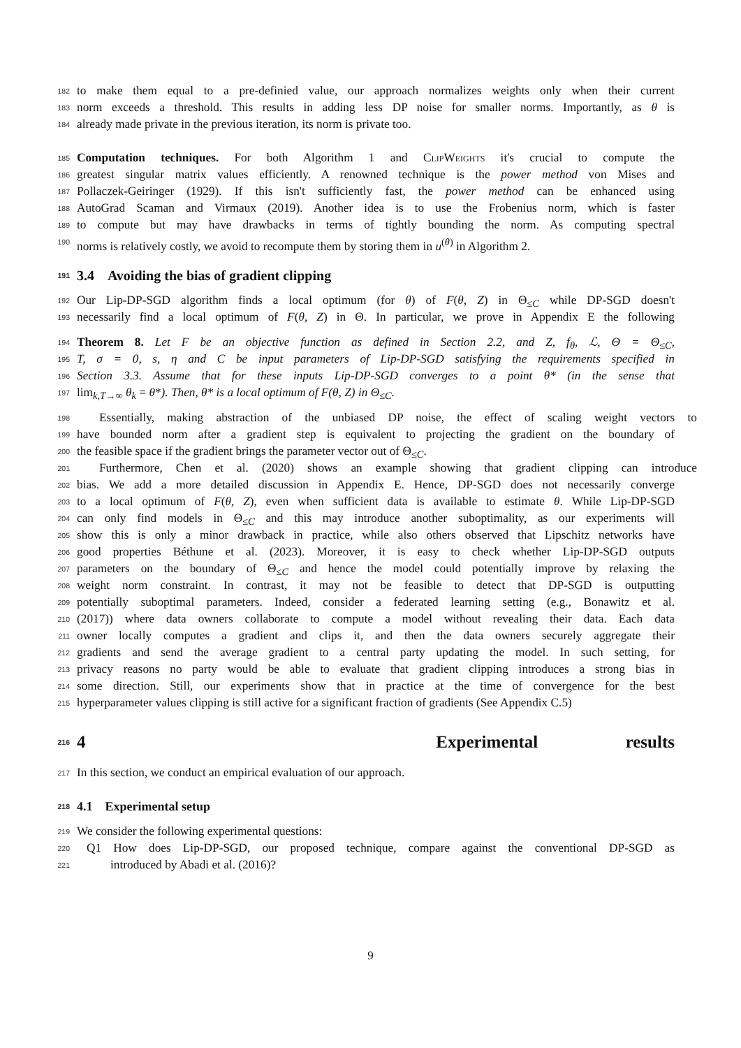182 to make them equal to a pre-definied value, our approach normalizes weights only when their current
183 norm exceeds a threshold. This results in adding less DP noise for smaller norms. Importantly, as θ is
184 already made private in the previous iteration, its norm is private too.
185 Computation techniques. For both Algorithm 1 and ClipWeights it's crucial to compute the
186 greatest singular matrix values efficiently. A renowned technique is the power method von Mises and
187 Pollaczek-Geiringer (1929). If this isn't sufficiently fast, the power method can be enhanced using
188 AutoGrad Scaman and Virmaux (2019). Another idea is to use the Frobenius norm, which is faster
189 to compute but may have drawbacks in terms of tightly bounding the norm. As computing spectral
190 norms is relatively costly, we avoid to recompute them by storing them in u<sup>(θ)</sup> in Algorithm 2.
191 3.4 Avoiding the bias of gradient clipping
192 Our Lip-DP-SGD algorithm finds a local optimum (for θ) of F(θ, Z) in Θ<sub>≤C</sub> while DP-SGD doesn't
193 necessarily find a local optimum of F(θ, Z) in Θ. In particular, we prove in Appendix E the following
194 Theorem 8. Let F be an objective function as defined in Section 2.2, and Z, f<sub>θ</sub>, ℒ, Θ = Θ<sub>≤C</sub>,
195 T, σ = 0, s, η and C be input parameters of Lip-DP-SGD satisfying the requirements specified in
196 Section 3.3. Assume that for these inputs Lip-DP-SGD converges to a point θ* (in the sense that
197 lim<sub>k,T→∞</sub> θ<sub>k</sub> = θ*). Then, θ* is a local optimum of F(θ, Z) in Θ<sub>≤C</sub>.
198 Essentially, making abstraction of the unbiased DP noise, the effect of scaling weight vectors to
199 have bounded norm after a gradient step is equivalent to projecting the gradient on the boundary of
200 the feasible space if the gradient brings the parameter vector out of Θ<sub>≤C</sub>.
201 Furthermore, Chen et al. (2020) shows an example showing that gradient clipping can introduce
202 bias. We add a more detailed discussion in Appendix E. Hence, DP-SGD does not necessarily converge
203 to a local optimum of F(θ, Z), even when sufficient data is available to estimate θ. While Lip-DP-SGD
204 can only find models in Θ<sub>≤C</sub> and this may introduce another suboptimality, as our experiments will
205 show this is only a minor drawback in practice, while also others observed that Lipschitz networks have
206 good properties Béthune et al. (2023). Moreover, it is easy to check whether Lip-DP-SGD outputs
207 parameters on the boundary of Θ<sub>≤C</sub> and hence the model could potentially improve by relaxing the
208 weight norm constraint. In contrast, it may not be feasible to detect that DP-SGD is outputting
209 potentially suboptimal parameters. Indeed, consider a federated learning setting (e.g., Bonawitz et al.
210 (2017)) where data owners collaborate to compute a model without revealing their data. Each data
211 owner locally computes a gradient and clips it, and then the data owners securely aggregate their
212 gradients and send the average gradient to a central party updating the model. In such setting, for
213 privacy reasons no party would be able to evaluate that gradient clipping introduces a strong bias in
214 some direction. Still, our experiments show that in practice at the time of convergence for the best
215 hyperparameter values clipping is still active for a significant fraction of gradients (See Appendix C.5)
216 4 Experimental results
217 In this section, we conduct an empirical evaluation of our approach.
218 4.1 Experimental setup
219 We consider the following experimental questions:
220 Q1 How does Lip-DP-SGD, our proposed technique, compare against the conventional DP-SGD as
221 introduced by Abadi et al. (2016)?
9